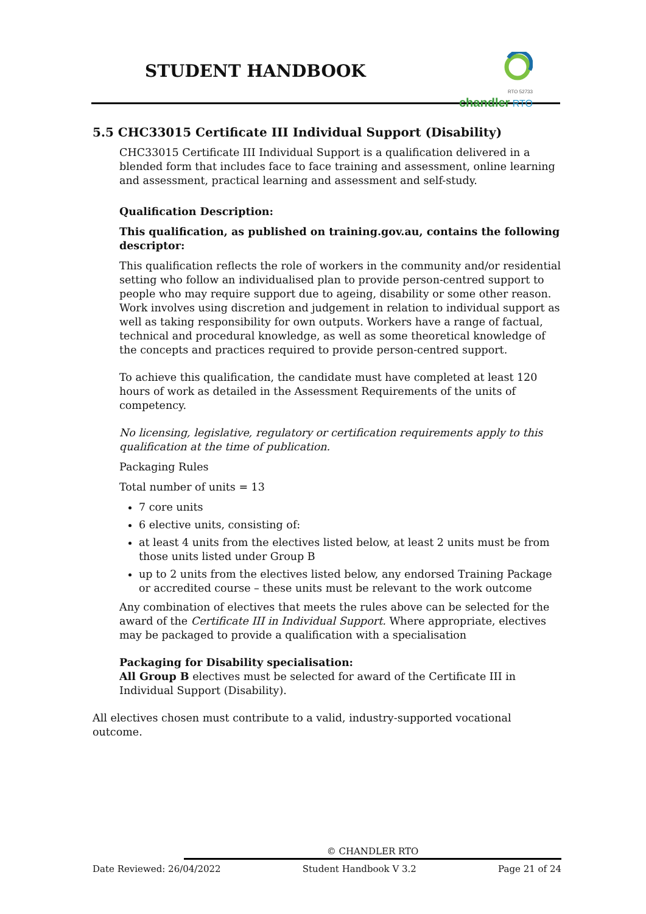STUDENT HANDBOOK
RTO 52733
chandler RTO
5.5 CHC33015 Certificate III Individual Support (Disability)
CHC33015 Certificate III Individual Support is a qualification delivered in a blended form that includes face to face training and assessment, online learning and assessment, practical learning and assessment and self-study.
Qualification Description:
This qualification, as published on training.gov.au, contains the following descriptor:
This qualification reflects the role of workers in the community and/or residential setting who follow an individualised plan to provide person-centred support to people who may require support due to ageing, disability or some other reason. Work involves using discretion and judgement in relation to individual support as well as taking responsibility for own outputs. Workers have a range of factual, technical and procedural knowledge, as well as some theoretical knowledge of the concepts and practices required to provide person-centred support.
To achieve this qualification, the candidate must have completed at least 120 hours of work as detailed in the Assessment Requirements of the units of competency.
No licensing, legislative, regulatory or certification requirements apply to this qualification at the time of publication.
Packaging Rules
Total number of units = 13
7 core units
6 elective units, consisting of:
at least 4 units from the electives listed below, at least 2 units must be from those units listed under Group B
up to 2 units from the electives listed below, any endorsed Training Package or accredited course – these units must be relevant to the work outcome
Any combination of electives that meets the rules above can be selected for the award of the Certificate III in Individual Support. Where appropriate, electives may be packaged to provide a qualification with a specialisation
Packaging for Disability specialisation:
All Group B electives must be selected for award of the Certificate III in Individual Support (Disability).
All electives chosen must contribute to a valid, industry-supported vocational outcome.
© CHANDLER RTO
Date Reviewed: 26/04/2022 Student Handbook V 3.2 Page 21 of 24